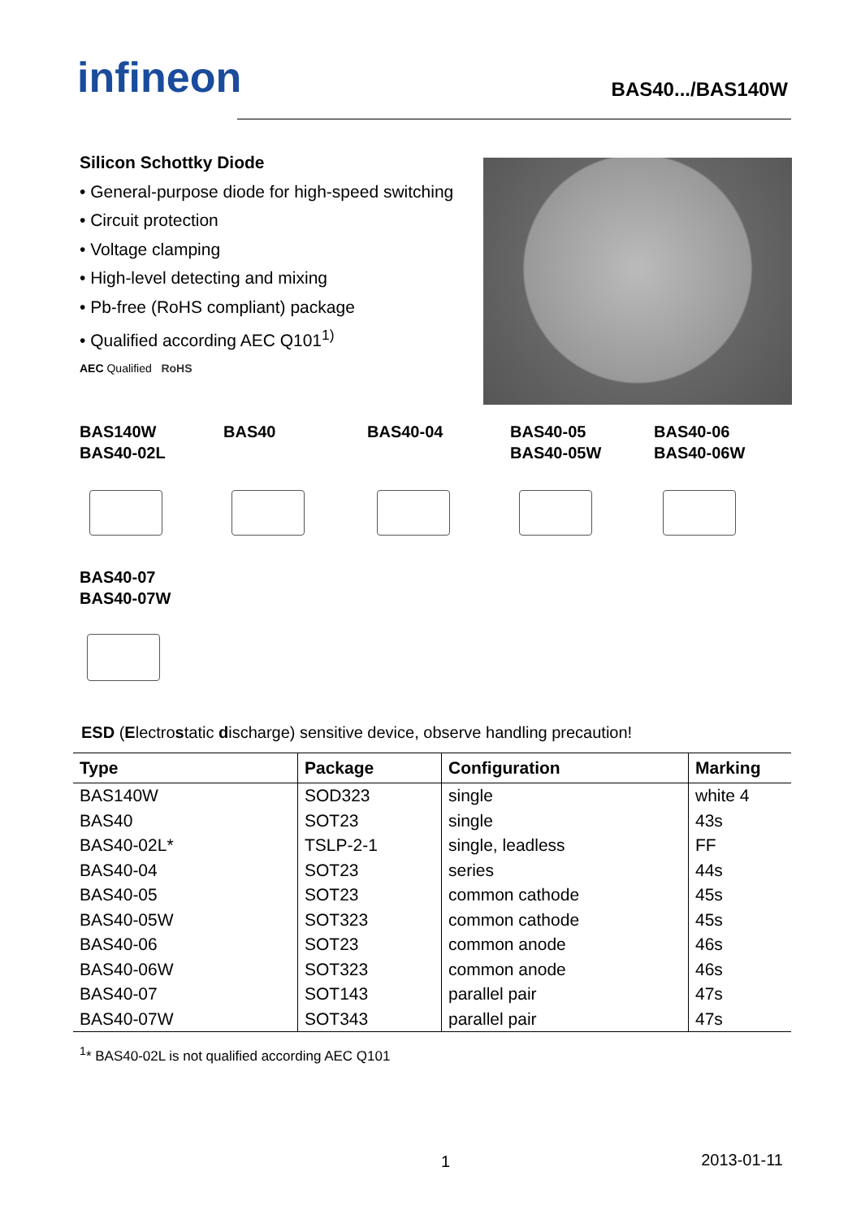infineon BAS40.../BAS140W
Silicon Schottky Diode
• General-purpose diode for high-speed switching
• Circuit protection
• Voltage clamping
• High-level detecting and mixing
• Pb-free (RoHS compliant) package
• Qualified according AEC Q101<sup>1)</sup>
AEC Qualified RoHS
BAS140W
BAS40-02L
BAS40 BAS40-04
BAS40-05
BAS40-05W
BAS40-06
BAS40-06W
BAS40-07
BAS40-07W
ESD (Electrostatic discharge) sensitive device, observe handling precaution!
| Type | Package | Configuration | Marking |
| --- | --- | --- | --- |
| BAS140W | SOD323 | single | white 4 |
| BAS40 | SOT23 | single | 43s |
| BAS40-02L* | TSLP-2-1 | single, leadless | FF |
| BAS40-04 | SOT23 | series | 44s |
| BAS40-05 | SOT23 | common cathode | 45s |
| BAS40-05W | SOT323 | common cathode | 45s |
| BAS40-06 | SOT23 | common anode | 46s |
| BAS40-06W | SOT323 | common anode | 46s |
| BAS40-07 | SOT143 | parallel pair | 47s |
| BAS40-07W | SOT343 | parallel pair | 47s |
<sup>1</sup>* BAS40-02L is not qualified according AEC Q101
1 2013-01-11